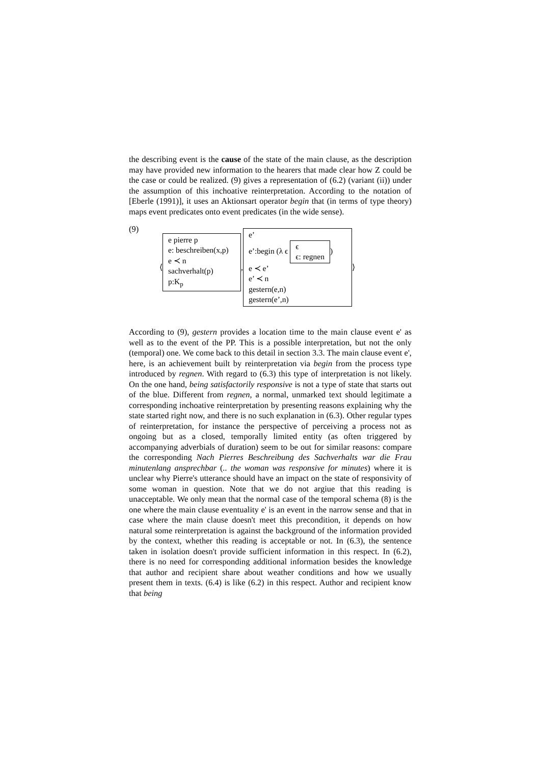the describing event is the cause of the state of the main clause, as the description may have provided new information to the hearers that made clear how Z could be the case or could be realized. (9) gives a representation of (6.2) (variant (ii)) under the assumption of this inchoative reinterpretation. According to the notation of [Eberle (1991)], it uses an Aktionsart operator begin that (in terms of type theory) maps event predicates onto event predicates (in the wide sense).
(9)
⟨
e pierre p
e: beschreiben(x,p)
e ≺ n
sachverhalt(p)
p:K<sub>p</sub>
,
e’
e’:begin (λ ϵ ϵ
ϵ: regnen)
e ≺ e’
e’ ≺ n
gestern(e,n)
gestern(e’,n)
⟩
According to (9), gestern provides a location time to the main clause event e' as well as to the event of the PP. This is a possible interpretation, but not the only (temporal) one. We come back to this detail in section 3.3. The main clause event e', here, is an achievement built by reinterpretation via begin from the process type introduced by regnen. With regard to (6.3) this type of interpretation is not likely. On the one hand, being satisfactorily responsive is not a type of state that starts out of the blue. Different from regnen, a normal, unmarked text should legitimate a corresponding inchoative reinterpretation by presenting reasons explaining why the state started right now, and there is no such explanation in (6.3). Other regular types of reinterpretation, for instance the perspective of perceiving a process not as ongoing but as a closed, temporally limited entity (as often triggered by accompanying adverbials of duration) seem to be out for similar reasons: compare the corresponding Nach Pierres Beschreibung des Sachverhalts war die Frau minutenlang ansprechbar (.. the woman was responsive for minutes) where it is unclear why Pierre's utterance should have an impact on the state of responsivity of some woman in question. Note that we do not argiue that this reading is unacceptable. We only mean that the normal case of the temporal schema (8) is the one where the main clause eventuality e' is an event in the narrow sense and that in case where the main clause doesn't meet this precondition, it depends on how natural some reinterpretation is against the background of the information provided by the context, whether this reading is acceptable or not. In (6.3), the sentence taken in isolation doesn't provide sufficient information in this respect. In (6.2), there is no need for corresponding additional information besides the knowledge that author and recipient share about weather conditions and how we usually present them in texts. (6.4) is like (6.2) in this respect. Author and recipient know that being